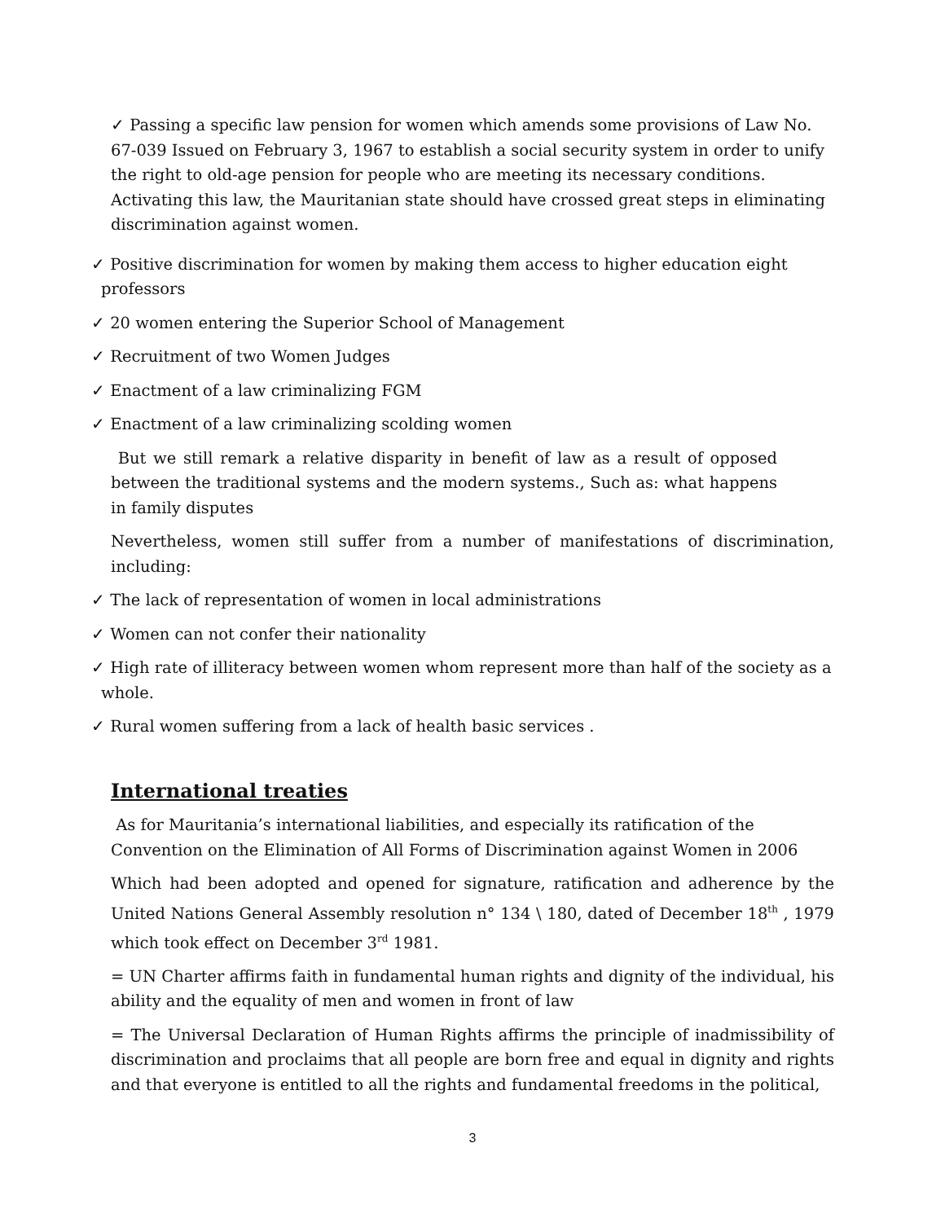✓ Passing a specific law pension for women which amends some provisions of Law No. 67-039 Issued on February 3, 1967 to establish a social security system in order to unify the right to old-age pension for people who are meeting its necessary conditions. Activating this law, the Mauritanian state should have crossed great steps in eliminating discrimination against women.
✓ Positive discrimination for women by making them access to higher education eight professors
✓ 20 women entering the Superior School of Management
✓ Recruitment of two Women Judges
✓ Enactment of a law criminalizing FGM
✓ Enactment of a law criminalizing scolding women
But we still remark a relative disparity in benefit of law as a result of opposed between the traditional systems and the modern systems., Such as: what happens in family disputes
Nevertheless, women still suffer from a number of manifestations of discrimination, including:
✓ The lack of representation of women in local administrations
✓ Women can not confer their nationality
✓ High rate of illiteracy between women whom represent more than half of the society as a whole.
✓ Rural women suffering from a lack of health basic services .
International treaties
As for Mauritania’s international liabilities, and especially its ratification of the Convention on the Elimination of All Forms of Discrimination against Women in 2006
Which had been adopted and opened for signature, ratification and adherence by the United Nations General Assembly resolution n° 134 \ 180, dated of December 18<sup>th</sup> , 1979 which took effect on December 3<sup>rd</sup> 1981.
= UN Charter affirms faith in fundamental human rights and dignity of the individual, his ability and the equality of men and women in front of law
= The Universal Declaration of Human Rights affirms the principle of inadmissibility of discrimination and proclaims that all people are born free and equal in dignity and rights and that everyone is entitled to all the rights and fundamental freedoms in the political,
3